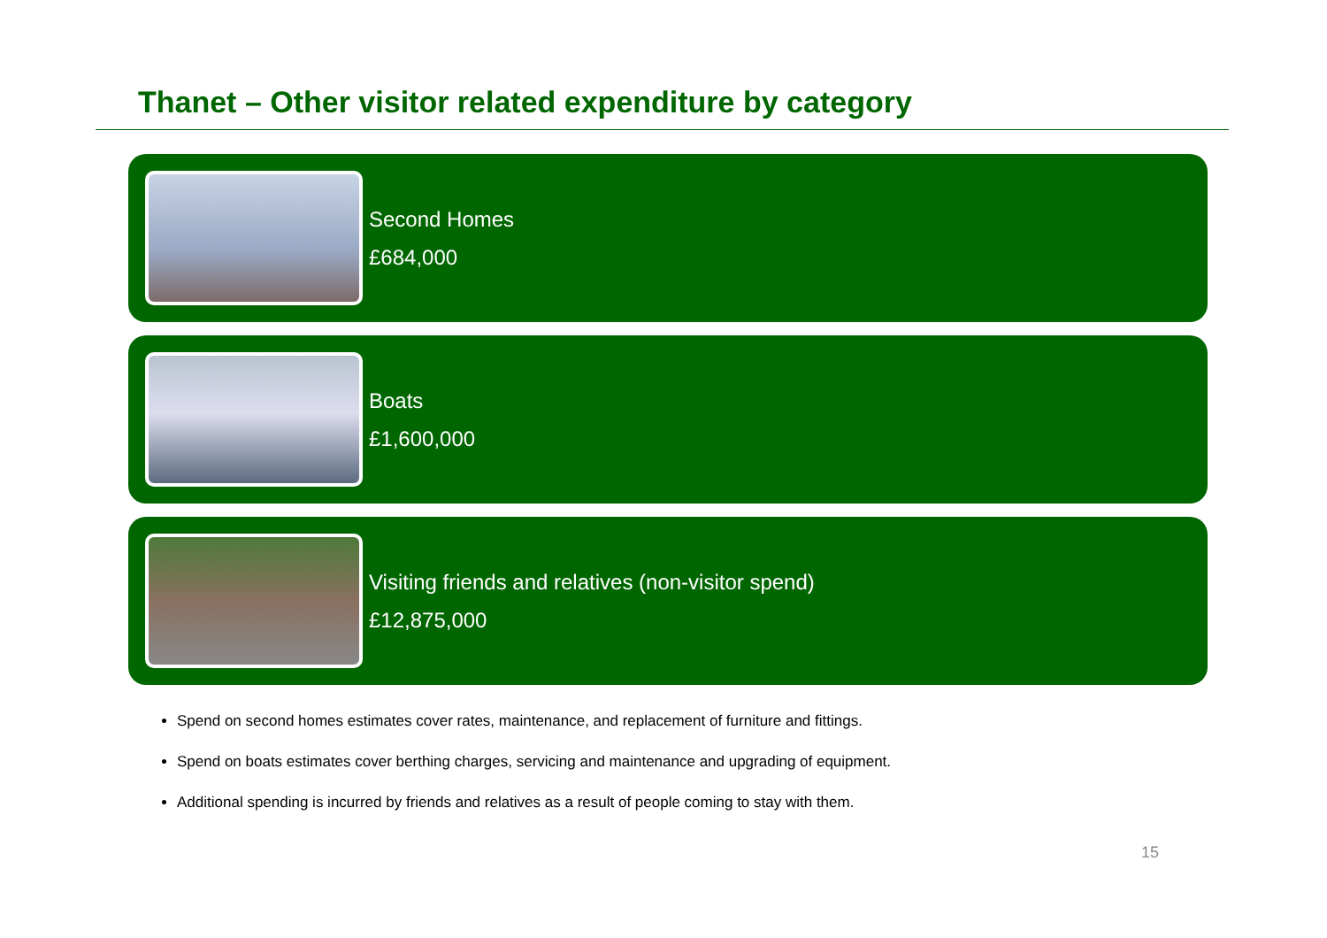Thanet – Other visitor related expenditure by category
Second Homes
£684,000
Boats
£1,600,000
Visiting friends and relatives (non-visitor spend)
£12,875,000
Spend on second homes estimates cover rates, maintenance, and replacement of furniture and fittings.
Spend on boats estimates cover berthing charges, servicing and maintenance and upgrading of equipment.
Additional spending is incurred by friends and relatives as a result of people coming to stay with them.
15